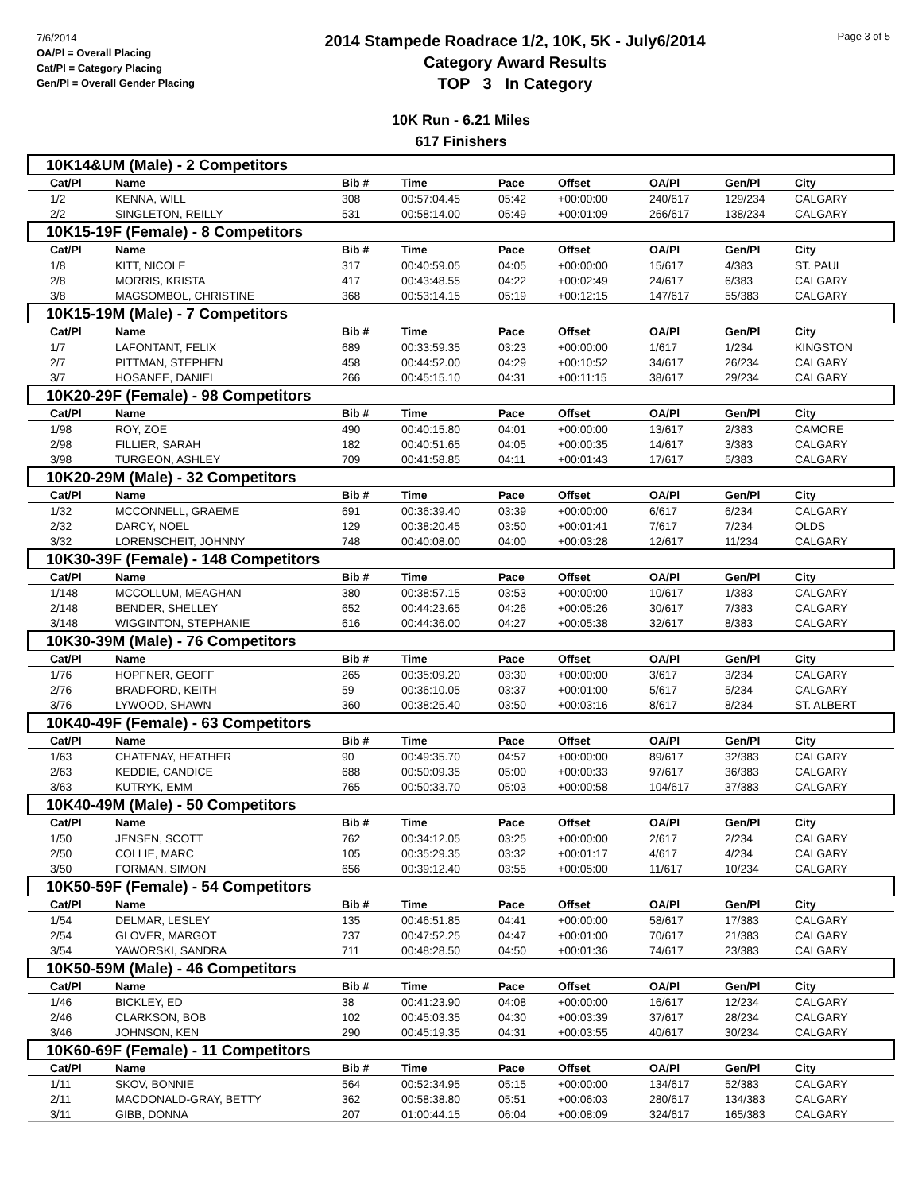7/6/2014
OA/Pl = Overall Placing
Cat/Pl = Category Placing
Gen/Pl = Overall Gender Placing
2014 Stampede Roadrace 1/2, 10K, 5K - July6/2014
Category Award Results
TOP 3 In Category
Page 3 of 5
10K Run - 6.21 Miles
617 Finishers
| 10K14&UM (Male) - 2 Competitors | | | | | | | | |
| Cat/Pl | Name | Bib # | Time | Pace | Offset | OA/Pl | Gen/Pl | City |
| 1/2 | KENNA, WILL | 308 | 00:57:04.45 | 05:42 | +00:00:00 | 240/617 | 129/234 | CALGARY |
| 2/2 | SINGLETON, REILLY | 531 | 00:58:14.00 | 05:49 | +00:01:09 | 266/617 | 138/234 | CALGARY |
| 10K15-19F (Female) - 8 Competitors | | | | | | | | |
| Cat/Pl | Name | Bib # | Time | Pace | Offset | OA/Pl | Gen/Pl | City |
| 1/8 | KITT, NICOLE | 317 | 00:40:59.05 | 04:05 | +00:00:00 | 15/617 | 4/383 | ST. PAUL |
| 2/8 | MORRIS, KRISTA | 417 | 00:43:48.55 | 04:22 | +00:02:49 | 24/617 | 6/383 | CALGARY |
| 3/8 | MAGSOMBOL, CHRISTINE | 368 | 00:53:14.15 | 05:19 | +00:12:15 | 147/617 | 55/383 | CALGARY |
| 10K15-19M (Male) - 7 Competitors | | | | | | | | |
| Cat/Pl | Name | Bib # | Time | Pace | Offset | OA/Pl | Gen/Pl | City |
| 1/7 | LAFONTANT, FELIX | 689 | 00:33:59.35 | 03:23 | +00:00:00 | 1/617 | 1/234 | KINGSTON |
| 2/7 | PITTMAN, STEPHEN | 458 | 00:44:52.00 | 04:29 | +00:10:52 | 34/617 | 26/234 | CALGARY |
| 3/7 | HOSANEE, DANIEL | 266 | 00:45:15.10 | 04:31 | +00:11:15 | 38/617 | 29/234 | CALGARY |
| 10K20-29F (Female) - 98 Competitors | | | | | | | | |
| Cat/Pl | Name | Bib # | Time | Pace | Offset | OA/Pl | Gen/Pl | City |
| 1/98 | ROY, ZOE | 490 | 00:40:15.80 | 04:01 | +00:00:00 | 13/617 | 2/383 | CAMORE |
| 2/98 | FILLIER, SARAH | 182 | 00:40:51.65 | 04:05 | +00:00:35 | 14/617 | 3/383 | CALGARY |
| 3/98 | TURGEON, ASHLEY | 709 | 00:41:58.85 | 04:11 | +00:01:43 | 17/617 | 5/383 | CALGARY |
| 10K20-29M (Male) - 32 Competitors | | | | | | | | |
| Cat/Pl | Name | Bib # | Time | Pace | Offset | OA/Pl | Gen/Pl | City |
| 1/32 | MCCONNELL, GRAEME | 691 | 00:36:39.40 | 03:39 | +00:00:00 | 6/617 | 6/234 | CALGARY |
| 2/32 | DARCY, NOEL | 129 | 00:38:20.45 | 03:50 | +00:01:41 | 7/617 | 7/234 | OLDS |
| 3/32 | LORENSCHEIT, JOHNNY | 748 | 00:40:08.00 | 04:00 | +00:03:28 | 12/617 | 11/234 | CALGARY |
| 10K30-39F (Female) - 148 Competitors | | | | | | | | |
| Cat/Pl | Name | Bib # | Time | Pace | Offset | OA/Pl | Gen/Pl | City |
| 1/148 | MCCOLLUM, MEAGHAN | 380 | 00:38:57.15 | 03:53 | +00:00:00 | 10/617 | 1/383 | CALGARY |
| 2/148 | BENDER, SHELLEY | 652 | 00:44:23.65 | 04:26 | +00:05:26 | 30/617 | 7/383 | CALGARY |
| 3/148 | WIGGINTON, STEPHANIE | 616 | 00:44:36.00 | 04:27 | +00:05:38 | 32/617 | 8/383 | CALGARY |
| 10K30-39M (Male) - 76 Competitors | | | | | | | | |
| Cat/Pl | Name | Bib # | Time | Pace | Offset | OA/Pl | Gen/Pl | City |
| 1/76 | HOPFNER, GEOFF | 265 | 00:35:09.20 | 03:30 | +00:00:00 | 3/617 | 3/234 | CALGARY |
| 2/76 | BRADFORD, KEITH | 59 | 00:36:10.05 | 03:37 | +00:01:00 | 5/617 | 5/234 | CALGARY |
| 3/76 | LYWOOD, SHAWN | 360 | 00:38:25.40 | 03:50 | +00:03:16 | 8/617 | 8/234 | ST. ALBERT |
| 10K40-49F (Female) - 63 Competitors | | | | | | | | |
| Cat/Pl | Name | Bib # | Time | Pace | Offset | OA/Pl | Gen/Pl | City |
| 1/63 | CHATENAY, HEATHER | 90 | 00:49:35.70 | 04:57 | +00:00:00 | 89/617 | 32/383 | CALGARY |
| 2/63 | KEDDIE, CANDICE | 688 | 00:50:09.35 | 05:00 | +00:00:33 | 97/617 | 36/383 | CALGARY |
| 3/63 | KUTRYK, EMM | 765 | 00:50:33.70 | 05:03 | +00:00:58 | 104/617 | 37/383 | CALGARY |
| 10K40-49M (Male) - 50 Competitors | | | | | | | | |
| Cat/Pl | Name | Bib # | Time | Pace | Offset | OA/Pl | Gen/Pl | City |
| 1/50 | JENSEN, SCOTT | 762 | 00:34:12.05 | 03:25 | +00:00:00 | 2/617 | 2/234 | CALGARY |
| 2/50 | COLLIE, MARC | 105 | 00:35:29.35 | 03:32 | +00:01:17 | 4/617 | 4/234 | CALGARY |
| 3/50 | FORMAN, SIMON | 656 | 00:39:12.40 | 03:55 | +00:05:00 | 11/617 | 10/234 | CALGARY |
| 10K50-59F (Female) - 54 Competitors | | | | | | | | |
| Cat/Pl | Name | Bib # | Time | Pace | Offset | OA/Pl | Gen/Pl | City |
| 1/54 | DELMAR, LESLEY | 135 | 00:46:51.85 | 04:41 | +00:00:00 | 58/617 | 17/383 | CALGARY |
| 2/54 | GLOVER, MARGOT | 737 | 00:47:52.25 | 04:47 | +00:01:00 | 70/617 | 21/383 | CALGARY |
| 3/54 | YAWORSKI, SANDRA | 711 | 00:48:28.50 | 04:50 | +00:01:36 | 74/617 | 23/383 | CALGARY |
| 10K50-59M (Male) - 46 Competitors | | | | | | | | |
| Cat/Pl | Name | Bib # | Time | Pace | Offset | OA/Pl | Gen/Pl | City |
| 1/46 | BICKLEY, ED | 38 | 00:41:23.90 | 04:08 | +00:00:00 | 16/617 | 12/234 | CALGARY |
| 2/46 | CLARKSON, BOB | 102 | 00:45:03.35 | 04:30 | +00:03:39 | 37/617 | 28/234 | CALGARY |
| 3/46 | JOHNSON, KEN | 290 | 00:45:19.35 | 04:31 | +00:03:55 | 40/617 | 30/234 | CALGARY |
| 10K60-69F (Female) - 11 Competitors | | | | | | | | |
| Cat/Pl | Name | Bib # | Time | Pace | Offset | OA/Pl | Gen/Pl | City |
| 1/11 | SKOV, BONNIE | 564 | 00:52:34.95 | 05:15 | +00:00:00 | 134/617 | 52/383 | CALGARY |
| 2/11 | MACDONALD-GRAY, BETTY | 362 | 00:58:38.80 | 05:51 | +00:06:03 | 280/617 | 134/383 | CALGARY |
| 3/11 | GIBB, DONNA | 207 | 01:00:44.15 | 06:04 | +00:08:09 | 324/617 | 165/383 | CALGARY |